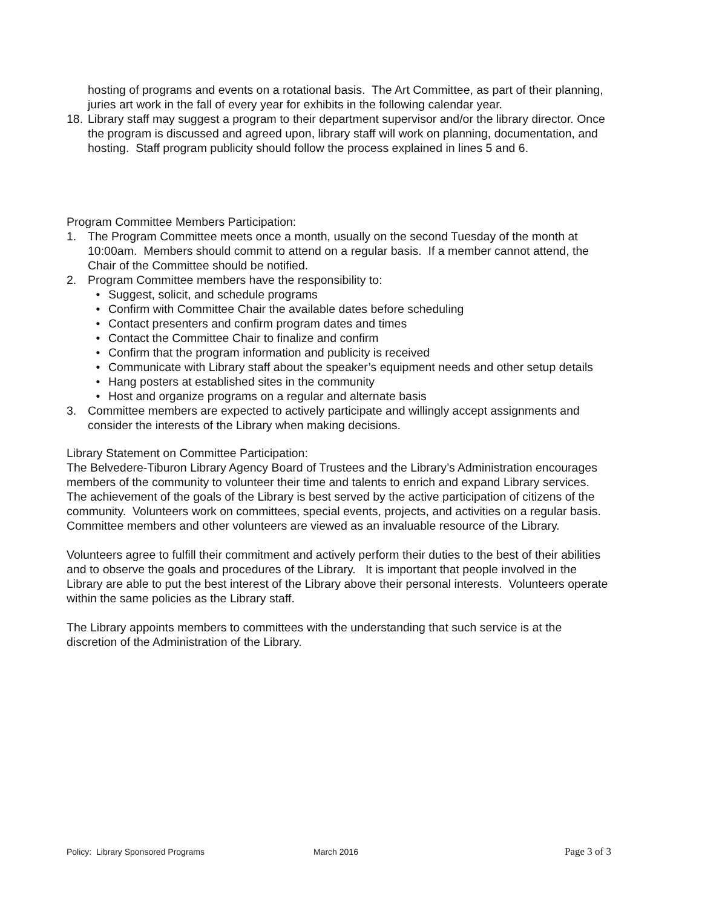hosting of programs and events on a rotational basis. The Art Committee, as part of their planning, juries art work in the fall of every year for exhibits in the following calendar year.
18. Library staff may suggest a program to their department supervisor and/or the library director. Once the program is discussed and agreed upon, library staff will work on planning, documentation, and hosting. Staff program publicity should follow the process explained in lines 5 and 6.
Program Committee Members Participation:
1. The Program Committee meets once a month, usually on the second Tuesday of the month at 10:00am. Members should commit to attend on a regular basis. If a member cannot attend, the Chair of the Committee should be notified.
2. Program Committee members have the responsibility to:
• Suggest, solicit, and schedule programs
• Confirm with Committee Chair the available dates before scheduling
• Contact presenters and confirm program dates and times
• Contact the Committee Chair to finalize and confirm
• Confirm that the program information and publicity is received
• Communicate with Library staff about the speaker’s equipment needs and other setup details
• Hang posters at established sites in the community
• Host and organize programs on a regular and alternate basis
3. Committee members are expected to actively participate and willingly accept assignments and consider the interests of the Library when making decisions.
Library Statement on Committee Participation:
The Belvedere-Tiburon Library Agency Board of Trustees and the Library’s Administration encourages members of the community to volunteer their time and talents to enrich and expand Library services. The achievement of the goals of the Library is best served by the active participation of citizens of the community. Volunteers work on committees, special events, projects, and activities on a regular basis. Committee members and other volunteers are viewed as an invaluable resource of the Library.
Volunteers agree to fulfill their commitment and actively perform their duties to the best of their abilities and to observe the goals and procedures of the Library. It is important that people involved in the Library are able to put the best interest of the Library above their personal interests. Volunteers operate within the same policies as the Library staff.
The Library appoints members to committees with the understanding that such service is at the discretion of the Administration of the Library.
Policy: Library Sponsored Programs March 2016 Page 3 of 3